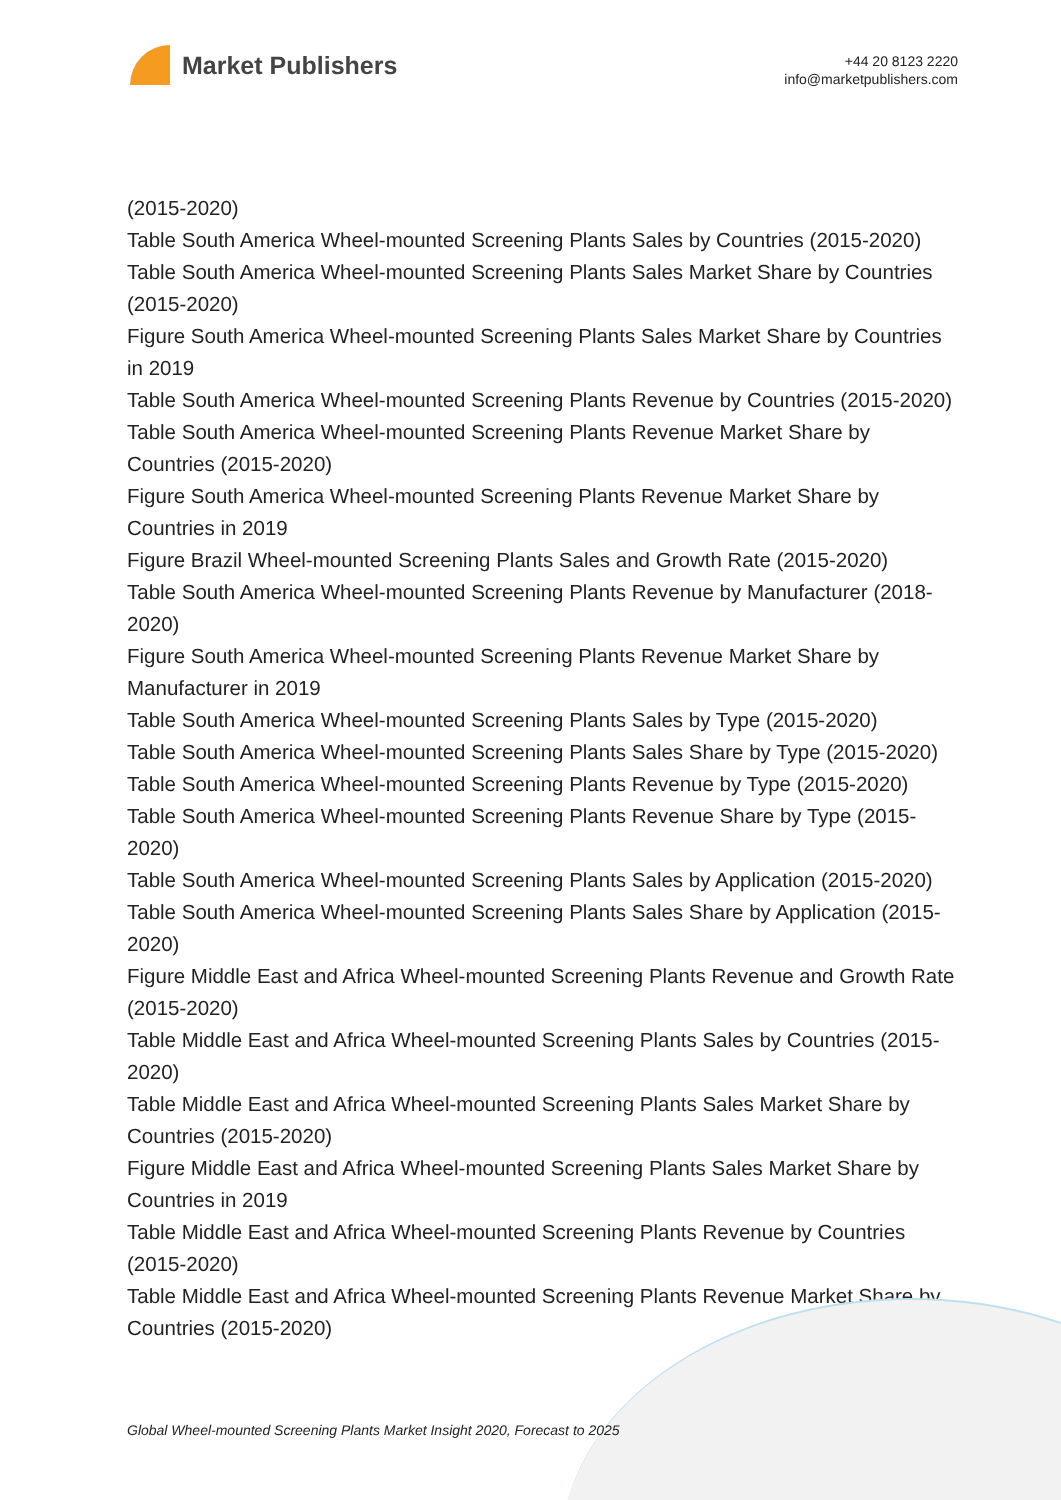Market Publishers
+44 20 8123 2220
info@marketpublishers.com
(2015-2020)
Table South America Wheel-mounted Screening Plants Sales by Countries (2015-2020)
Table South America Wheel-mounted Screening Plants Sales Market Share by Countries (2015-2020)
Figure South America Wheel-mounted Screening Plants Sales Market Share by Countries in 2019
Table South America Wheel-mounted Screening Plants Revenue by Countries (2015-2020)
Table South America Wheel-mounted Screening Plants Revenue Market Share by Countries (2015-2020)
Figure South America Wheel-mounted Screening Plants Revenue Market Share by Countries in 2019
Figure Brazil Wheel-mounted Screening Plants Sales and Growth Rate (2015-2020)
Table South America Wheel-mounted Screening Plants Revenue by Manufacturer (2018-2020)
Figure South America Wheel-mounted Screening Plants Revenue Market Share by Manufacturer in 2019
Table South America Wheel-mounted Screening Plants Sales by Type (2015-2020)
Table South America Wheel-mounted Screening Plants Sales Share by Type (2015-2020)
Table South America Wheel-mounted Screening Plants Revenue by Type (2015-2020)
Table South America Wheel-mounted Screening Plants Revenue Share by Type (2015-2020)
Table South America Wheel-mounted Screening Plants Sales by Application (2015-2020)
Table South America Wheel-mounted Screening Plants Sales Share by Application (2015-2020)
Figure Middle East and Africa Wheel-mounted Screening Plants Revenue and Growth Rate (2015-2020)
Table Middle East and Africa Wheel-mounted Screening Plants Sales by Countries (2015-2020)
Table Middle East and Africa Wheel-mounted Screening Plants Sales Market Share by Countries (2015-2020)
Figure Middle East and Africa Wheel-mounted Screening Plants Sales Market Share by Countries in 2019
Table Middle East and Africa Wheel-mounted Screening Plants Revenue by Countries (2015-2020)
Table Middle East and Africa Wheel-mounted Screening Plants Revenue Market Share by Countries (2015-2020)
Global Wheel-mounted Screening Plants Market Insight 2020, Forecast to 2025